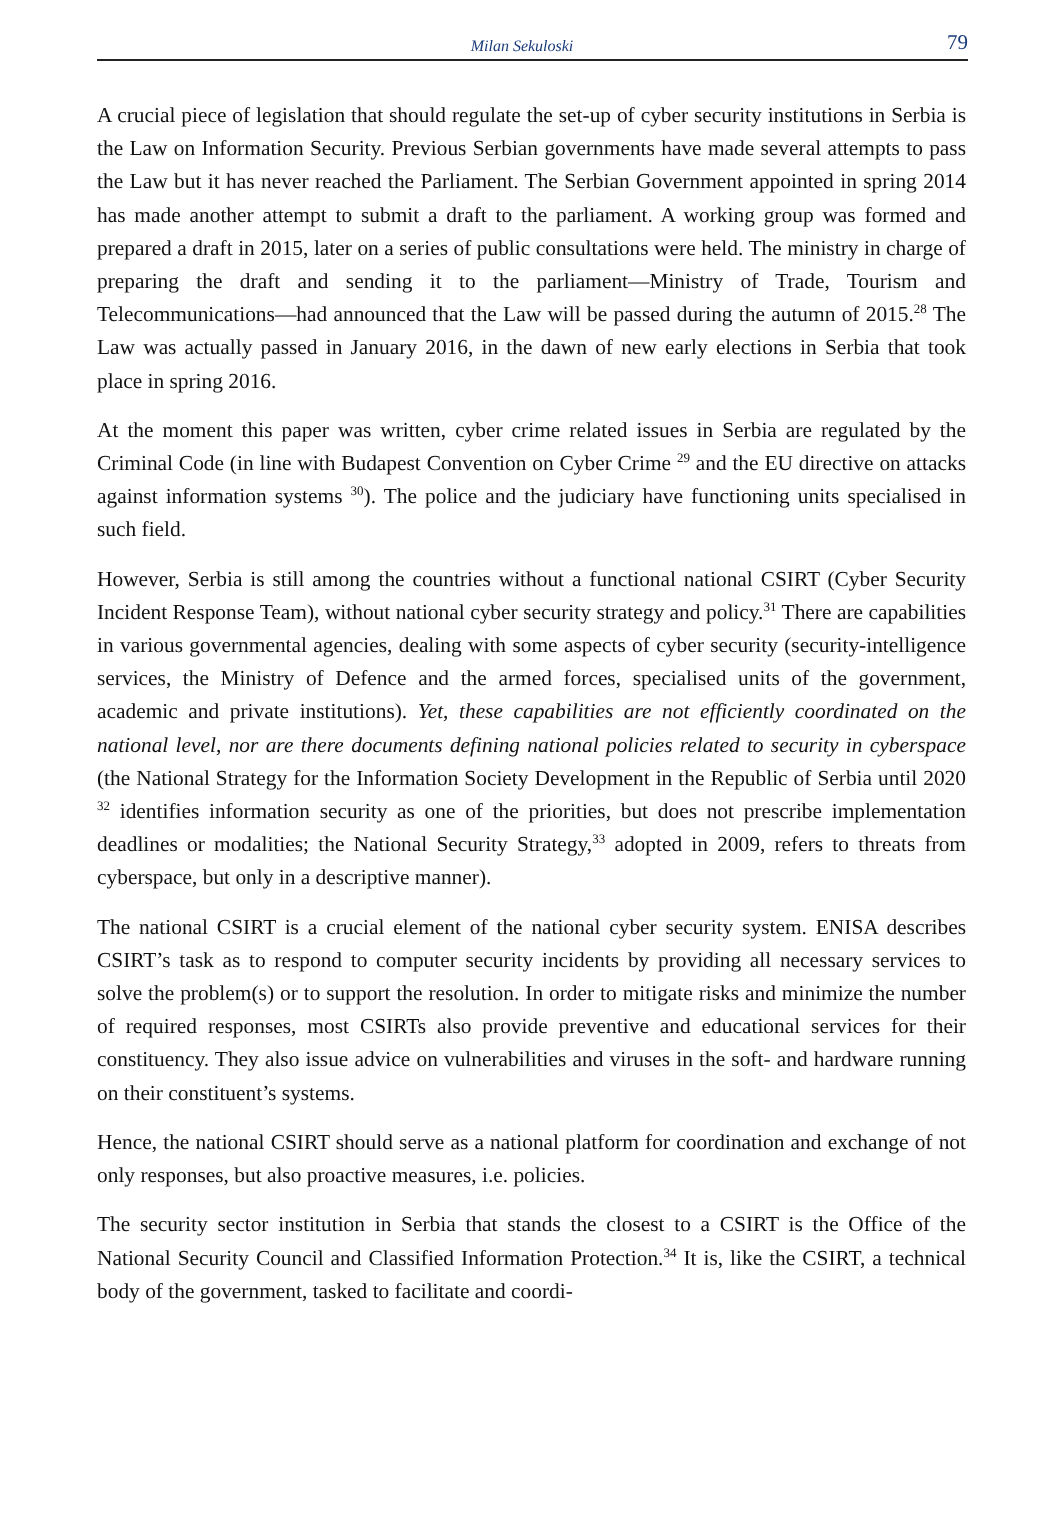Milan Sekuloski 79
A crucial piece of legislation that should regulate the set-up of cyber security institutions in Serbia is the Law on Information Security. Previous Serbian governments have made several attempts to pass the Law but it has never reached the Parliament. The Serbian Government appointed in spring 2014 has made another attempt to submit a draft to the parliament. A working group was formed and prepared a draft in 2015, later on a series of public consultations were held. The ministry in charge of preparing the draft and sending it to the parliament—Ministry of Trade, Tourism and Telecommunications—had announced that the Law will be passed during the autumn of 2015.<sup>28</sup> The Law was actually passed in January 2016, in the dawn of new early elections in Serbia that took place in spring 2016.
At the moment this paper was written, cyber crime related issues in Serbia are regulated by the Criminal Code (in line with Budapest Convention on Cyber Crime <sup>29</sup> and the EU directive on attacks against information systems <sup>30</sup>). The police and the judiciary have functioning units specialised in such field.
However, Serbia is still among the countries without a functional national CSIRT (Cyber Security Incident Response Team), without national cyber security strategy and policy.<sup>31</sup> There are capabilities in various governmental agencies, dealing with some aspects of cyber security (security-intelligence services, the Ministry of Defence and the armed forces, specialised units of the government, academic and private institutions). Yet, these capabilities are not efficiently coordinated on the national level, nor are there documents defining national policies related to security in cyberspace (the National Strategy for the Information Society Development in the Republic of Serbia until 2020 <sup>32</sup> identifies information security as one of the priorities, but does not prescribe implementation deadlines or modalities; the National Security Strategy,<sup>33</sup> adopted in 2009, refers to threats from cyberspace, but only in a descriptive manner).
The national CSIRT is a crucial element of the national cyber security system. ENISA describes CSIRT’s task as to respond to computer security incidents by providing all necessary services to solve the problem(s) or to support the resolution. In order to mitigate risks and minimize the number of required responses, most CSIRTs also provide preventive and educational services for their constituency. They also issue advice on vulnerabilities and viruses in the soft- and hardware running on their constituent’s systems.
Hence, the national CSIRT should serve as a national platform for coordination and exchange of not only responses, but also proactive measures, i.e. policies.
The security sector institution in Serbia that stands the closest to a CSIRT is the Office of the National Security Council and Classified Information Protection.<sup>34</sup> It is, like the CSIRT, a technical body of the government, tasked to facilitate and coordi-